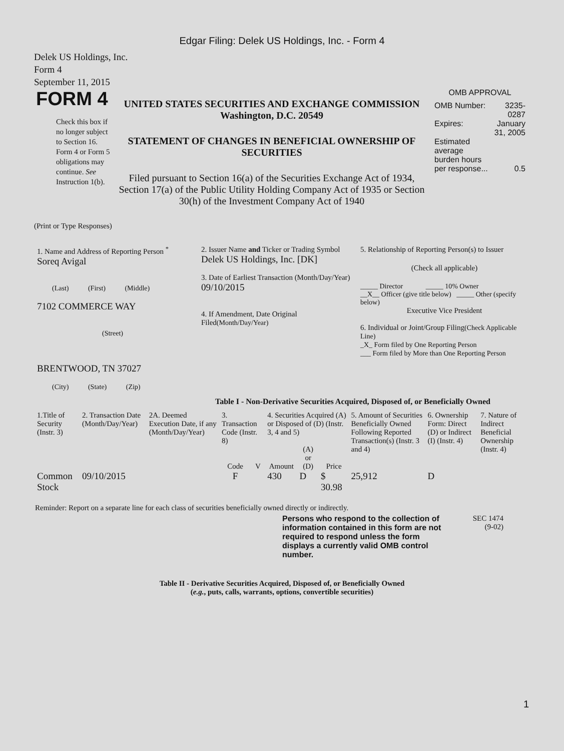Edgar Filing: Delek US Holdings, Inc. - Form 4
Delek US Holdings, Inc.
Form 4
September 11, 2015
| FORM 4 Check this box if no longer subject to Section 16. Form 4 or Form 5 obligations may continue. See Instruction 1(b). | UNITED STATES SECURITIES AND EXCHANGE COMMISSION Washington, D.C. 20549 STATEMENT OF CHANGES IN BENEFICIAL OWNERSHIP OF SECURITIES Filed pursuant to Section 16(a) of the Securities Exchange Act of 1934, Section 17(a) of the Public Utility Holding Company Act of 1935 or Section 30(h) of the Investment Company Act of 1940 | OMB APPROVAL / OMB Number: / 3235-0287 / / Expires: / January 31, 2005 / / Estimated average burden hours per response... / 0.5 / |
(Print or Type Responses)
| 1. Name and Address of Reporting Person <sup>*</sup> Soreq Avigal (Last) (First) (Middle) 7102 COMMERCE WAY (Street) BRENTWOOD, TN 37027 (City) (State) (Zip) | 2. Issuer Name and Ticker or Trading Symbol Delek US Holdings, Inc. [DK] 3. Date of Earliest Transaction (Month/Day/Year) 09/10/2015 4. If Amendment, Date Original Filed (Month/Day/Year) | 5. Relationship of Reporting Person(s) to Issuer (Check all applicable) _____ Director _____ 10% Owner __X__ Officer (give title below) _____ Other (specify below) Executive Vice President 6. Individual or Joint/Group Filing (Check Applicable Line) _X_ Form filed by One Reporting Person ___ Form filed by More than One Reporting Person |
Table I - Non-Derivative Securities Acquired, Disposed of, or Beneficially Owned
| 1.Title of Security (Instr. 3) | 2. Transaction Date (Month/Day/Year) | 2A. Deemed Execution Date, if any (Month/Day/Year) | 3. Transaction Code (Instr. 8) | | 4. Securities Acquired (A) or Disposed of (D) (Instr. 3, 4 and 5) | | | 5. Amount of Securities Beneficially Owned Following Reported Transaction(s) (Instr. 3 and 4) | 6. Ownership Form: Direct (D) or Indirect (I) (Instr. 4) | 7. Nature of Indirect Beneficial Ownership (Instr. 4) |
| --- | --- | --- | --- | --- | --- | --- | --- | --- | --- | --- |
| | | | Code | V | Amount | (A) or (D) | Price | | | |
| Common Stock | 09/10/2015 | | F | | 430 | D | $ 30.98 | 25,912 | D | |
Reminder: Report on a separate line for each class of securities beneficially owned directly or indirectly.
| Persons who respond to the collection of information contained in this form are not required to respond unless the form displays a currently valid OMB control number. | SEC 1474 (9-02) |
Table II - Derivative Securities Acquired, Disposed of, or Beneficially Owned
(e.g., puts, calls, warrants, options, convertible securities)
1